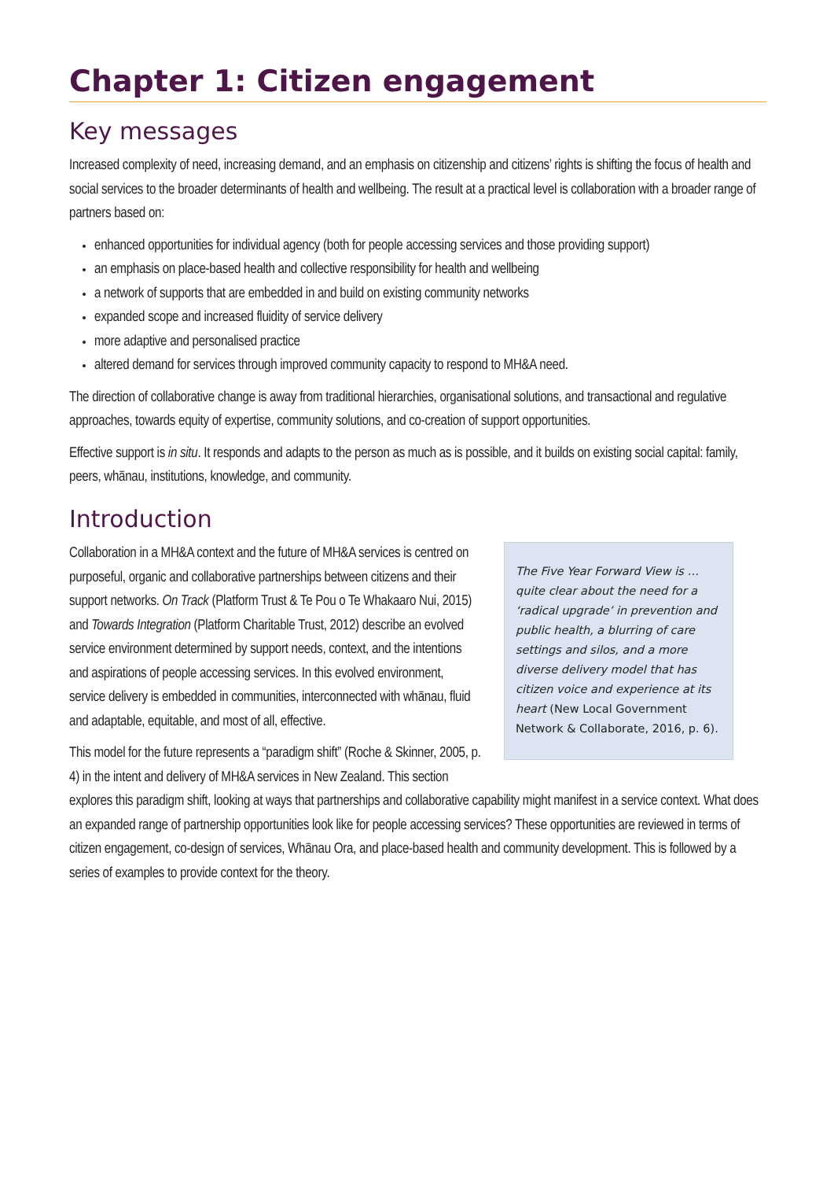Chapter 1: Citizen engagement
Key messages
Increased complexity of need, increasing demand, and an emphasis on citizenship and citizens’ rights is shifting the focus of health and social services to the broader determinants of health and wellbeing. The result at a practical level is collaboration with a broader range of partners based on:
enhanced opportunities for individual agency (both for people accessing services and those providing support)
an emphasis on place-based health and collective responsibility for health and wellbeing
a network of supports that are embedded in and build on existing community networks
expanded scope and increased fluidity of service delivery
more adaptive and personalised practice
altered demand for services through improved community capacity to respond to MH&A need.
The direction of collaborative change is away from traditional hierarchies, organisational solutions, and transactional and regulative approaches, towards equity of expertise, community solutions, and co-creation of support opportunities.
Effective support is in situ. It responds and adapts to the person as much as is possible, and it builds on existing social capital: family, peers, whānau, institutions, knowledge, and community.
Introduction
The Five Year Forward View is … quite clear about the need for a ‘radical upgrade’ in prevention and public health, a blurring of care settings and silos, and a more diverse delivery model that has citizen voice and experience at its heart (New Local Government Network & Collaborate, 2016, p. 6).
Collaboration in a MH&A context and the future of MH&A services is centred on purposeful, organic and collaborative partnerships between citizens and their support networks. On Track (Platform Trust & Te Pou o Te Whakaaro Nui, 2015) and Towards Integration (Platform Charitable Trust, 2012) describe an evolved service environment determined by support needs, context, and the intentions and aspirations of people accessing services. In this evolved environment, service delivery is embedded in communities, interconnected with whānau, fluid and adaptable, equitable, and most of all, effective.
This model for the future represents a “paradigm shift” (Roche & Skinner, 2005, p. 4) in the intent and delivery of MH&A services in New Zealand. This section explores this paradigm shift, looking at ways that partnerships and collaborative capability might manifest in a service context. What does an expanded range of partnership opportunities look like for people accessing services? These opportunities are reviewed in terms of citizen engagement, co-design of services, Whānau Ora, and place-based health and community development. This is followed by a series of examples to provide context for the theory.